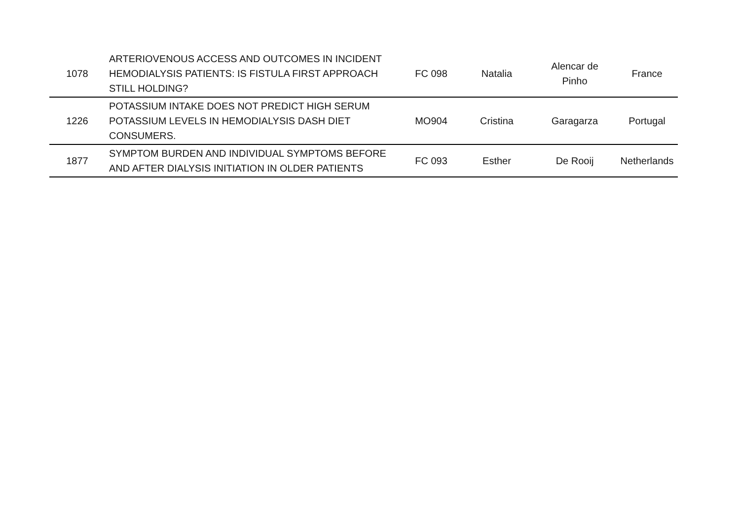| 1078 | ARTERIOVENOUS ACCESS AND OUTCOMES IN INCIDENT HEMODIALYSIS PATIENTS: IS FISTULA FIRST APPROACH STILL HOLDING? | FC 098 | Natalia | Alencar de Pinho | France |
| 1226 | POTASSIUM INTAKE DOES NOT PREDICT HIGH SERUM POTASSIUM LEVELS IN HEMODIALYSIS DASH DIET CONSUMERS. | MO904 | Cristina | Garagarza | Portugal |
| 1877 | SYMPTOM BURDEN AND INDIVIDUAL SYMPTOMS BEFORE AND AFTER DIALYSIS INITIATION IN OLDER PATIENTS | FC 093 | Esther | De Rooij | Netherlands |